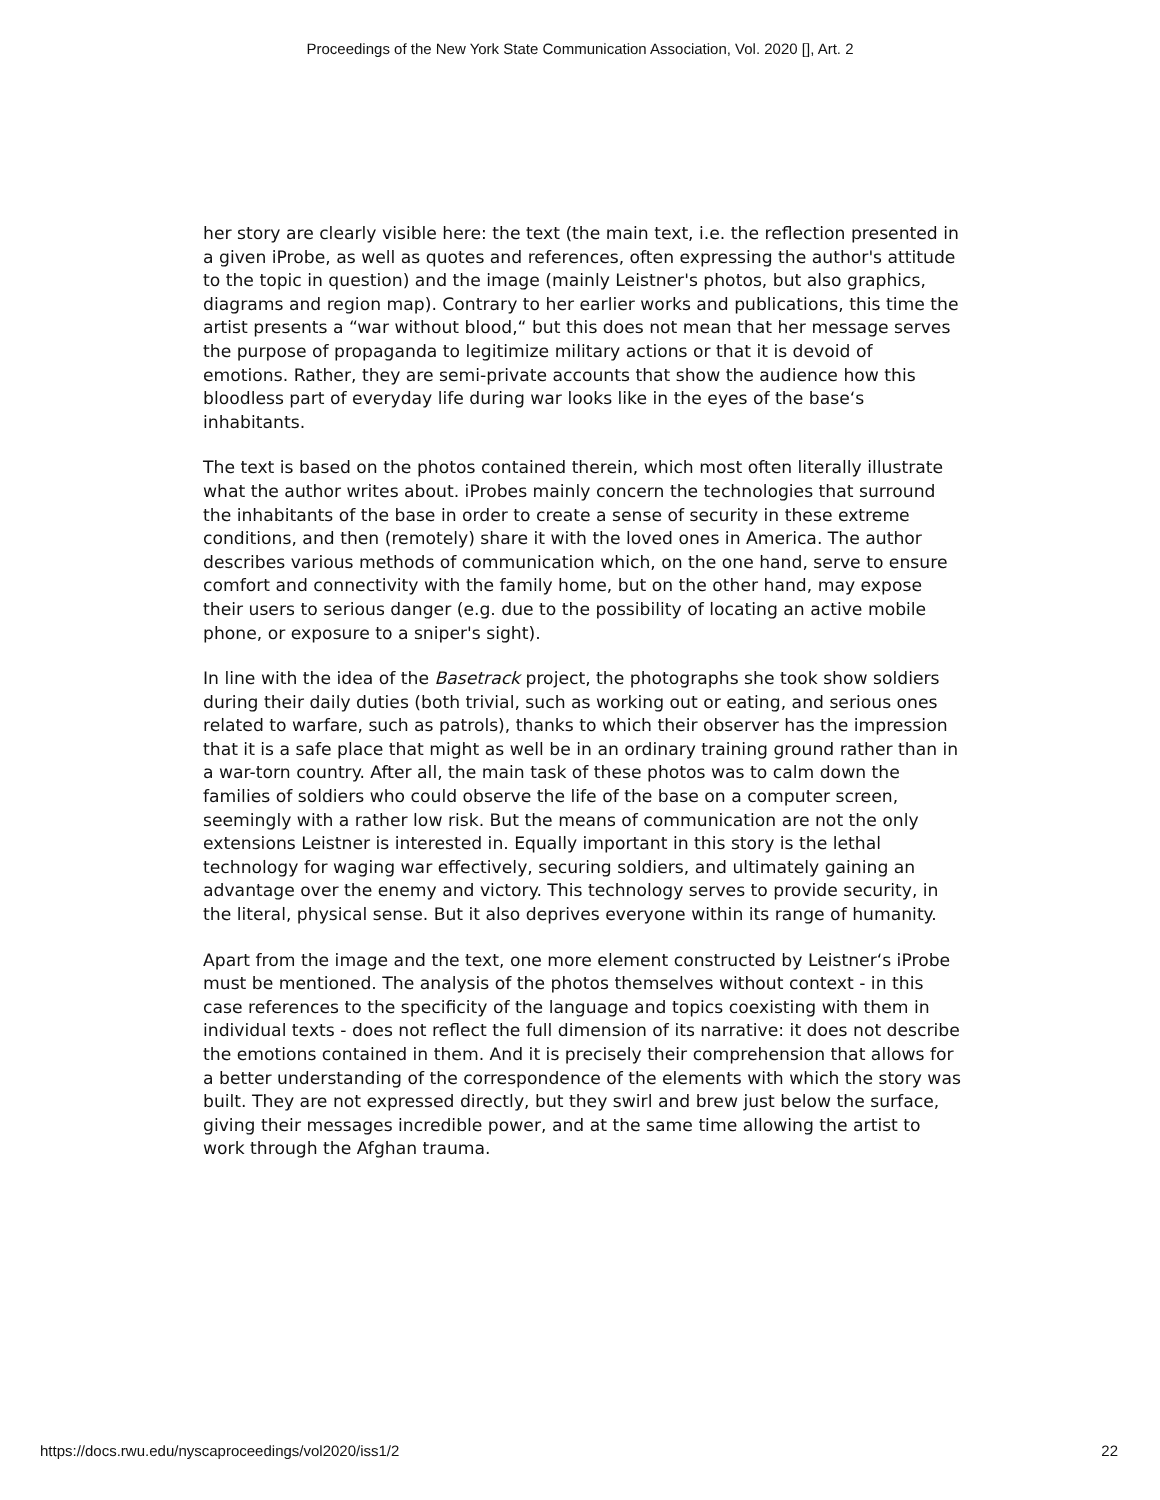Proceedings of the New York State Communication Association, Vol. 2020 [], Art. 2
her story are clearly visible here: the text (the main text, i.e. the reflection presented in a given iProbe, as well as quotes and references, often expressing the author's attitude to the topic in question) and the image (mainly Leistner's photos, but also graphics, diagrams and region map). Contrary to her earlier works and publications, this time the artist presents a “war without blood,“ but this does not mean that her message serves the purpose of propaganda to legitimize military actions or that it is devoid of emotions. Rather, they are semi-private accounts that show the audience how this bloodless part of everyday life during war looks like in the eyes of the base‘s inhabitants.
The text is based on the photos contained therein, which most often literally illustrate what the author writes about. iProbes mainly concern the technologies that surround the inhabitants of the base in order to create a sense of security in these extreme conditions, and then (remotely) share it with the loved ones in America. The author describes various methods of communication which, on the one hand, serve to ensure comfort and connectivity with the family home, but on the other hand, may expose their users to serious danger (e.g. due to the possibility of locating an active mobile phone, or exposure to a sniper's sight).
In line with the idea of the Basetrack project, the photographs she took show soldiers during their daily duties (both trivial, such as working out or eating, and serious ones related to warfare, such as patrols), thanks to which their observer has the impression that it is a safe place that might as well be in an ordinary training ground rather than in a war-torn country. After all, the main task of these photos was to calm down the families of soldiers who could observe the life of the base on a computer screen, seemingly with a rather low risk. But the means of communication are not the only extensions Leistner is interested in. Equally important in this story is the lethal technology for waging war effectively, securing soldiers, and ultimately gaining an advantage over the enemy and victory. This technology serves to provide security, in the literal, physical sense. But it also deprives everyone within its range of humanity.
Apart from the image and the text, one more element constructed by Leistner‘s iProbe must be mentioned. The analysis of the photos themselves without context - in this case references to the specificity of the language and topics coexisting with them in individual texts - does not reflect the full dimension of its narrative: it does not describe the emotions contained in them. And it is precisely their comprehension that allows for a better understanding of the correspondence of the elements with which the story was built. They are not expressed directly, but they swirl and brew just below the surface, giving their messages incredible power, and at the same time allowing the artist to work through the Afghan trauma.
https://docs.rwu.edu/nyscaproceedings/vol2020/iss1/2 22